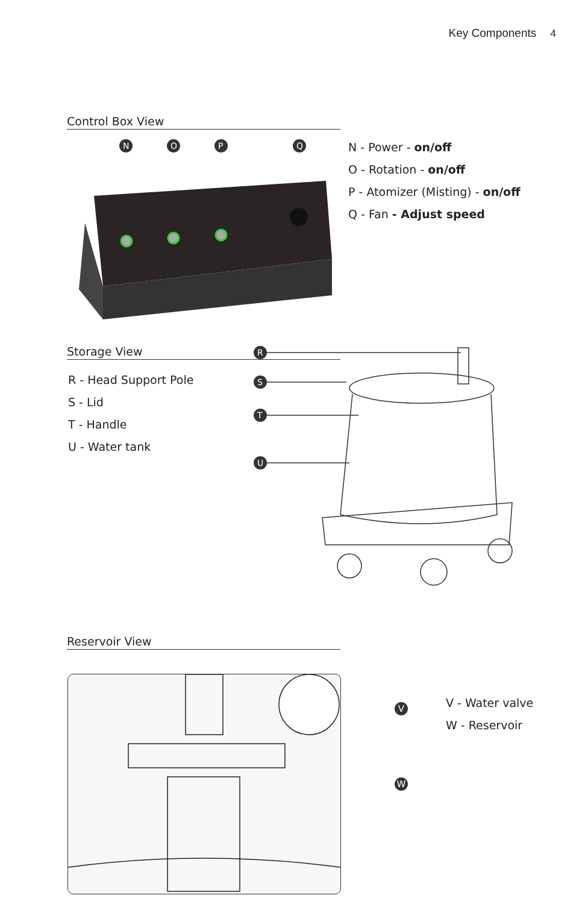Key Components 4
Control Box View
N
O
P
Q
N - Power - on/off
O - Rotation - on/off
P - Atomizer (Misting) - on/off
Q - Fan - Adjust speed
Storage View
R - Head Support Pole
S - Lid
T - Handle
U - Water tank
R
S
T
U
Reservoir View
V
W
V - Water valve
W - Reservoir